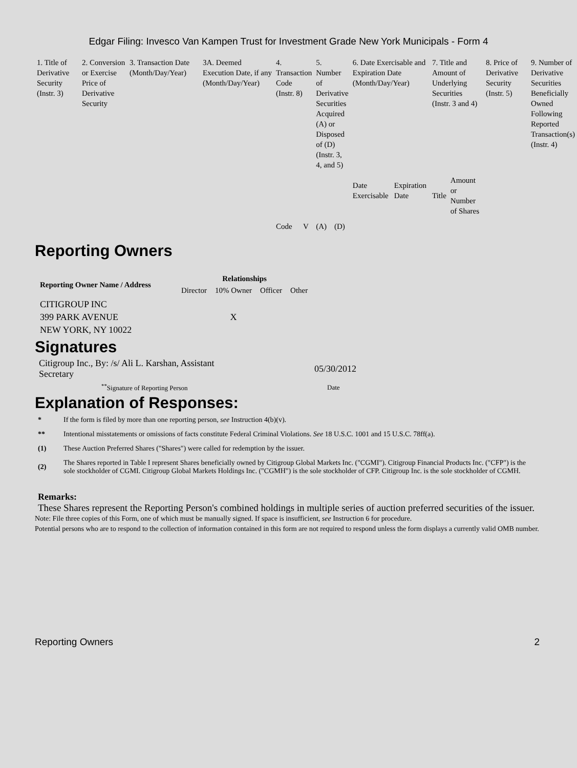Edgar Filing: Invesco Van Kampen Trust for Investment Grade New York Municipals - Form 4
| 1. Title of Derivative Security (Instr. 3) | 2. Conversion or Exercise Price of Derivative Security | 3. Transaction Date (Month/Day/Year) | 3A. Deemed Execution Date, if any (Month/Day/Year) | 4. Transaction Code (Instr. 8) | | 5. Number of Derivative Securities Acquired (A) or Disposed of (D) (Instr. 3, 4, and 5) | | 6. Date Exercisable and Expiration Date (Month/Day/Year) | | 7. Title and Amount of Underlying Securities (Instr. 3 and 4) | | 8. Price of Derivative Security (Instr. 5) | 9. Number of Derivative Securities Beneficially Owned Following Reported Transaction(s) (Instr. 4) |
| | | | | Code | V | (A) | (D) | Date Exercisable | Expiration Date | Title | Amount or Number of Shares | | |
Reporting Owners
| Reporting Owner Name / Address | Relationships | | | |
| --- | --- | --- | --- | --- |
| | Director | 10% Owner | Officer | Other |
| CITIGROUP INC 399 PARK AVENUE NEW YORK, NY 10022 | | X | | |
Signatures
| Citigroup Inc., By: /s/ Ali L. Karshan, Assistant Secretary | 05/30/2012 |
| <sup>**</sup> Signature of Reporting Person | Date |
Explanation of Responses:
| * | If the form is filed by more than one reporting person, see Instruction 4(b)(v). |
| ** | Intentional misstatements or omissions of facts constitute Federal Criminal Violations. See 18 U.S.C. 1001 and 15 U.S.C. 78ff(a). |
| (1) | These Auction Preferred Shares ("Shares") were called for redemption by the issuer. |
| (2) | The Shares reported in Table I represent Shares beneficially owned by Citigroup Global Markets Inc. ("CGMI"). Citigroup Financial Products Inc. ("CFP") is the sole stockholder of CGMI. Citigroup Global Markets Holdings Inc. ("CGMH") is the sole stockholder of CFP. Citigroup Inc. is the sole stockholder of CGMH. |
Remarks:
These Shares represent the Reporting Person's combined holdings in multiple series of auction preferred securities of the issuer.
Note: File three copies of this Form, one of which must be manually signed. If space is insufficient, see Instruction 6 for procedure.
Potential persons who are to respond to the collection of information contained in this form are not required to respond unless the form displays a currently valid OMB number.
Reporting Owners 2